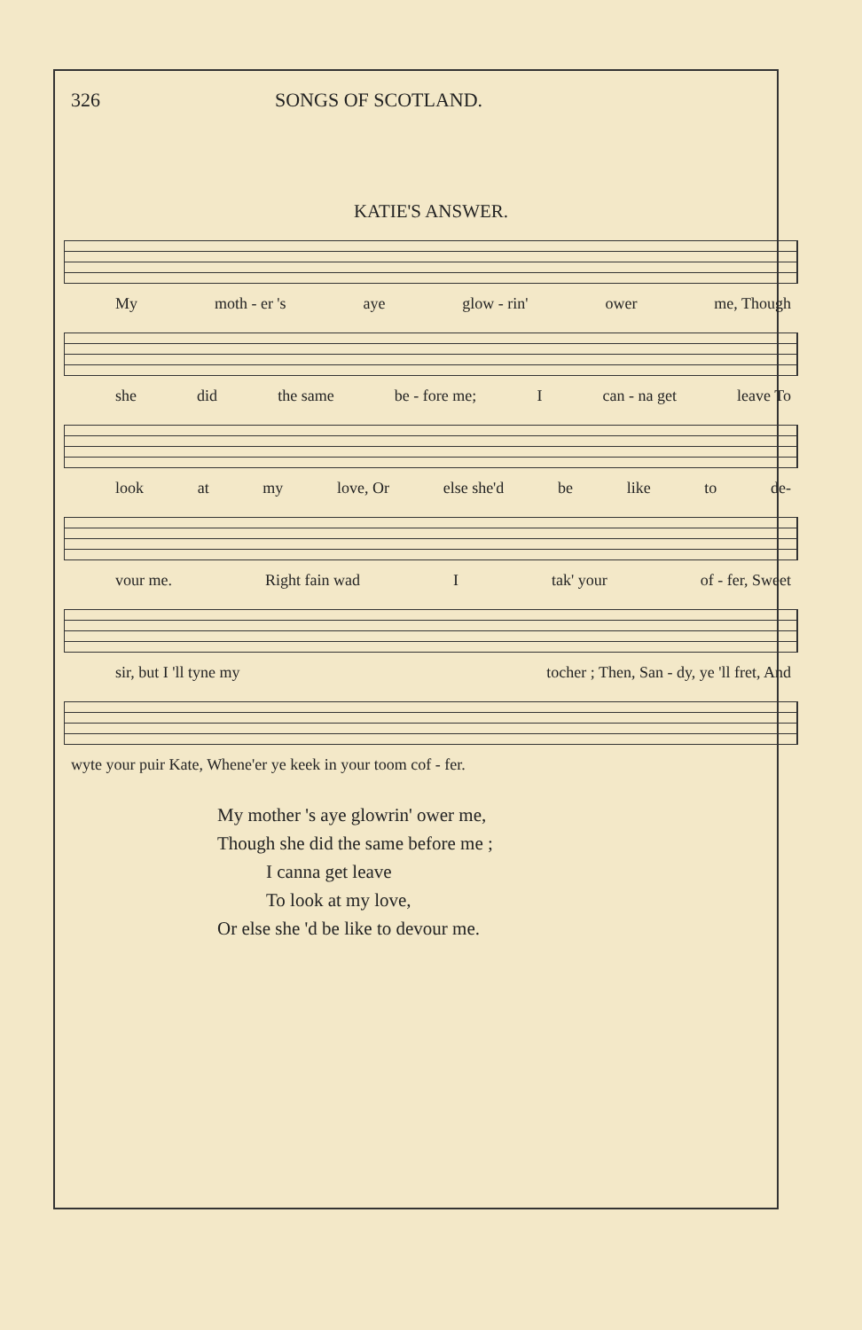326 SONGS OF SCOTLAND.
KATIE'S ANSWER.
My moth - er 's aye glow - rin' ower me, Though
she did the same be - fore me; I can - na get leave To
look at my love, Or else she'd be like to de-
vour me. Right fain wad I tak' your of - fer, Sweet
sir, but I 'll tyne my tocher ; Then, San - dy, ye 'll fret, And
wyte your puir Kate, Whene'er ye keek in your toom cof - fer.
My mother 's aye glowrin' ower me,
Though she did the same before me ;
I canna get leave
To look at my love,
Or else she 'd be like to devour me.